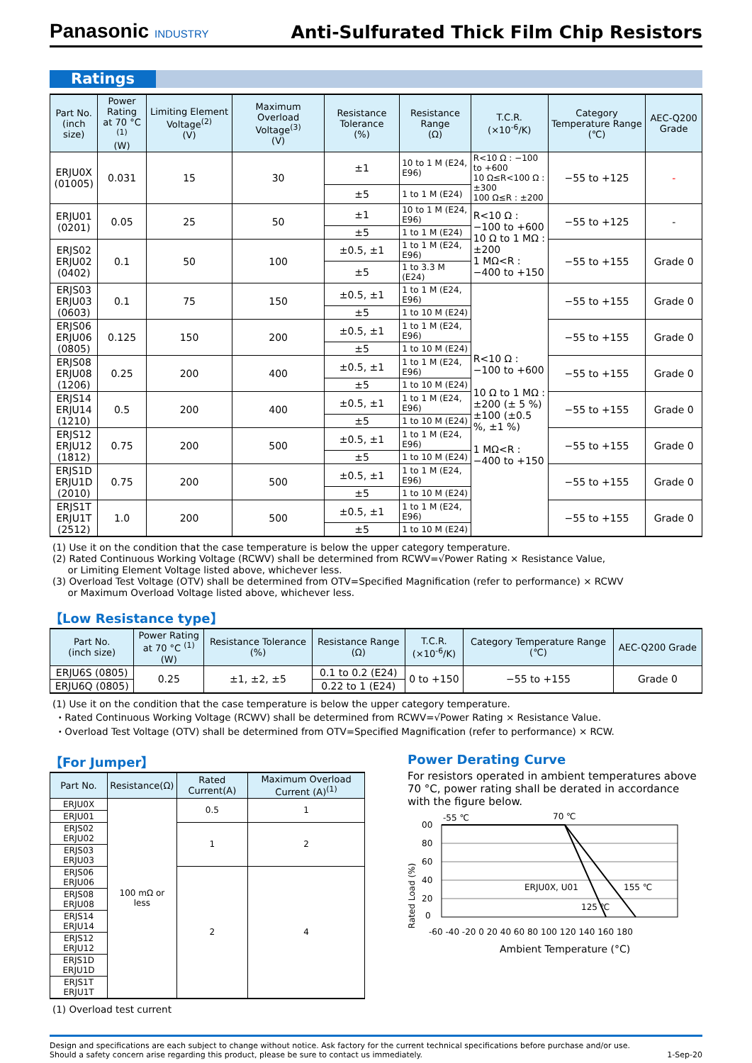Panasonic INDUSTRY
Anti-Sulfurated Thick Film Chip Resistors
Ratings
| Part No. (inch size) | Power Rating at 70 °C <sup>(1)</sup> (W) | Limiting Element Voltage<sup>(2)</sup> (V) | Maximum Overload Voltage<sup>(3)</sup> (V) | Resistance Tolerance (%) | Resistance Range (Ω) | T.C.R. (×10<sup>-6</sup>/K) | Category Temperature Range (℃) | AEC-Q200 Grade |
| --- | --- | --- | --- | --- | --- | --- | --- | --- |
| ERJU0X (01005) | 0.031 | 15 | 30 | ±1 | 10 to 1 M (E24, E96) | R<10 Ω : −100 to +600 10 Ω≤R<100 Ω : ±300 100 Ω≤R : ±200 | −55 to +125 | - |
| | | | | ±5 | 1 to 1 M (E24) | | | |
| ERJU01 (0201) | 0.05 | 25 | 50 | ±1 | 10 to 1 M (E24, E96) | R<10 Ω : −100 to +600 10 Ω to 1 MΩ : ±200 1 MΩ<R : −400 to +150 | −55 to +125 | - |
| | | | | ±5 | 1 to 1 M (E24) | | | |
| ERJS02 ERJU02 (0402) | 0.1 | 50 | 100 | ±0.5, ±1 | 1 to 1 M (E24, E96) | | −55 to +155 | Grade 0 |
| | | | | ±5 | 1 to 3.3 M (E24) | | | |
| ERJS03 ERJU03 (0603) | 0.1 | 75 | 150 | ±0.5, ±1 | 1 to 1 M (E24, E96) | R<10 Ω : −100 to +600 10 Ω to 1 MΩ : ±200 (± 5 %) ±100 (±0.5 %, ±1 %) 1 MΩ<R : −400 to +150 | −55 to +155 | Grade 0 |
| | | | | ±5 | 1 to 10 M (E24) | | | |
| ERJS06 ERJU06 (0805) | 0.125 | 150 | 200 | ±0.5, ±1 | 1 to 1 M (E24, E96) | | −55 to +155 | Grade 0 |
| | | | | ±5 | 1 to 10 M (E24) | | | |
| ERJS08 ERJU08 (1206) | 0.25 | 200 | 400 | ±0.5, ±1 | 1 to 1 M (E24, E96) | | −55 to +155 | Grade 0 |
| | | | | ±5 | 1 to 10 M (E24) | | | |
| ERJS14 ERJU14 (1210) | 0.5 | 200 | 400 | ±0.5, ±1 | 1 to 1 M (E24, E96) | | −55 to +155 | Grade 0 |
| | | | | ±5 | 1 to 10 M (E24) | | | |
| ERJS12 ERJU12 (1812) | 0.75 | 200 | 500 | ±0.5, ±1 | 1 to 1 M (E24, E96) | | −55 to +155 | Grade 0 |
| | | | | ±5 | 1 to 10 M (E24) | | | |
| ERJS1D ERJU1D (2010) | 0.75 | 200 | 500 | ±0.5, ±1 | 1 to 1 M (E24, E96) | | −55 to +155 | Grade 0 |
| | | | | ±5 | 1 to 10 M (E24) | | | |
| ERJS1T ERJU1T (2512) | 1.0 | 200 | 500 | ±0.5, ±1 | 1 to 1 M (E24, E96) | | −55 to +155 | Grade 0 |
| | | | | ±5 | 1 to 10 M (E24) | | | |
(1) Use it on the condition that the case temperature is below the upper category temperature.
(2) Rated Continuous Working Voltage (RCWV) shall be determined from RCWV=√Power Rating × Resistance Value,
or Limiting Element Voltage listed above, whichever less.
(3) Overload Test Voltage (OTV) shall be determined from OTV=Specified Magnification (refer to performance) × RCWV
or Maximum Overload Voltage listed above, whichever less.
【Low Resistance type】
| Part No. (inch size) | Power Rating at 70 °C <sup>(1)</sup> (W) | Resistance Tolerance (%) | Resistance Range (Ω) | T.C.R. (×10<sup>-6</sup>/K) | Category Temperature Range (℃) | AEC-Q200 Grade |
| --- | --- | --- | --- | --- | --- | --- |
| ERJU6S (0805) | 0.25 | ±1, ±2, ±5 | 0.1 to 0.2 (E24) | 0 to +150 | −55 to +155 | Grade 0 |
| ERJU6Q (0805) | | | 0.22 to 1 (E24) | | | |
(1) Use it on the condition that the case temperature is below the upper category temperature.
・Rated Continuous Working Voltage (RCWV) shall be determined from RCWV=√Power Rating × Resistance Value.
・Overload Test Voltage (OTV) shall be determined from OTV=Specified Magnification (refer to performance) × RCW.
【For Jumper】
| Part No. | Resistance(Ω) | Rated Current(A) | Maximum Overload Current (A)<sup>(1)</sup> |
| --- | --- | --- | --- |
| ERJU0X | 100 mΩ or less | 0.5 | 1 |
| ERJU01 | | | |
| ERJS02 ERJU02 | | 1 | 2 |
| ERJS03 ERJU03 | | | |
| ERJS06 ERJU06 | | 2 | 4 |
| ERJS08 ERJU08 | | | |
| ERJS14 ERJU14 | | | |
| ERJS12 ERJU12 | | | |
| ERJS1D ERJU1D | | | |
| ERJS1T ERJU1T | | | |
(1) Overload test current
Power Derating Curve
For resistors operated in ambient temperatures above 70 °C, power rating shall be derated in accordance with the figure below.
-55 ℃
70 ℃
Rated Load (%)
00
80
60
40
20
0
ERJU0X, U01
155 ℃
125 ℃
-60 -40 -20 0 20 40 60 80 100 120 140 160 180
Ambient Temperature (°C)
Design and specifications are each subject to change without notice. Ask factory for the current technical specifications before purchase and/or use.
Should a safety concern arise regarding this product, please be sure to contact us immediately.
1-Sep-20